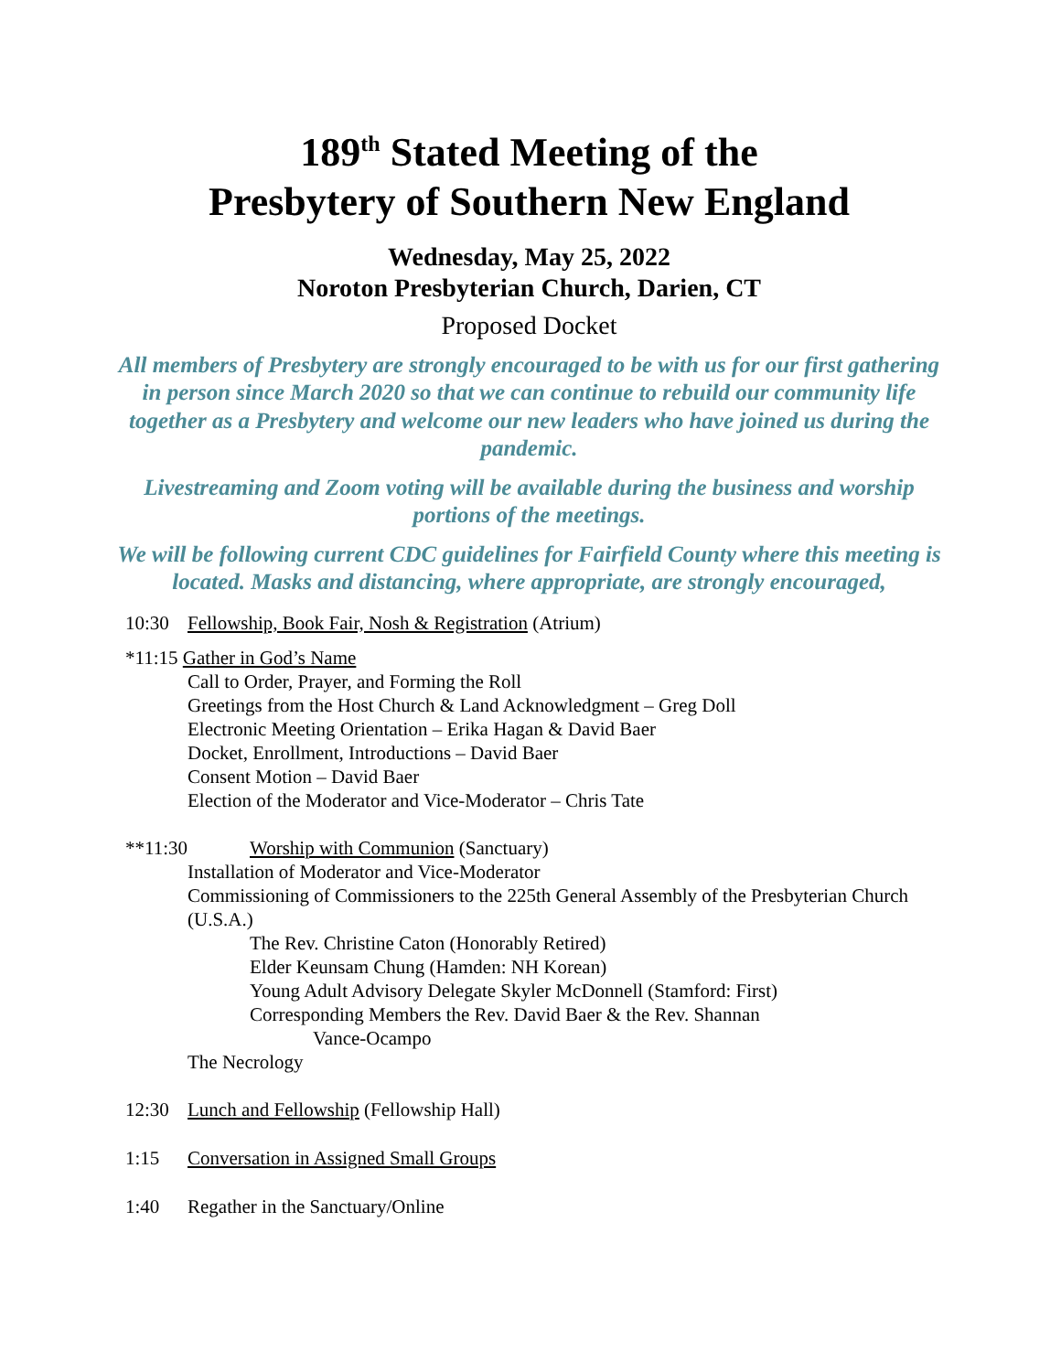189<sup>th</sup> Stated Meeting of the
Presbytery of Southern New England
Wednesday, May 25, 2022
Noroton Presbyterian Church, Darien, CT
Proposed Docket
All members of Presbytery are strongly encouraged to be with us for our first gathering in person since March 2020 so that we can continue to rebuild our community life together as a Presbytery and welcome our new leaders who have joined us during the pandemic.
Livestreaming and Zoom voting will be available during the business and worship portions of the meetings.
We will be following current CDC guidelines for Fairfield County where this meeting is located. Masks and distancing, where appropriate, are strongly encouraged,
10:30 Fellowship, Book Fair, Nosh & Registration (Atrium)
*11:15 Gather in God’s Name
Call to Order, Prayer, and Forming the Roll
Greetings from the Host Church & Land Acknowledgment – Greg Doll
Electronic Meeting Orientation – Erika Hagan & David Baer
Docket, Enrollment, Introductions – David Baer
Consent Motion – David Baer
Election of the Moderator and Vice-Moderator – Chris Tate
**11:30 Worship with Communion (Sanctuary)
Installation of Moderator and Vice-Moderator
Commissioning of Commissioners to the 225th General Assembly of the Presbyterian Church (U.S.A.)
The Rev. Christine Caton (Honorably Retired)
Elder Keunsam Chung (Hamden: NH Korean)
Young Adult Advisory Delegate Skyler McDonnell (Stamford: First)
Corresponding Members the Rev. David Baer & the Rev. Shannan
Vance-Ocampo
The Necrology
12:30 Lunch and Fellowship (Fellowship Hall)
1:15 Conversation in Assigned Small Groups
1:40 Regather in the Sanctuary/Online